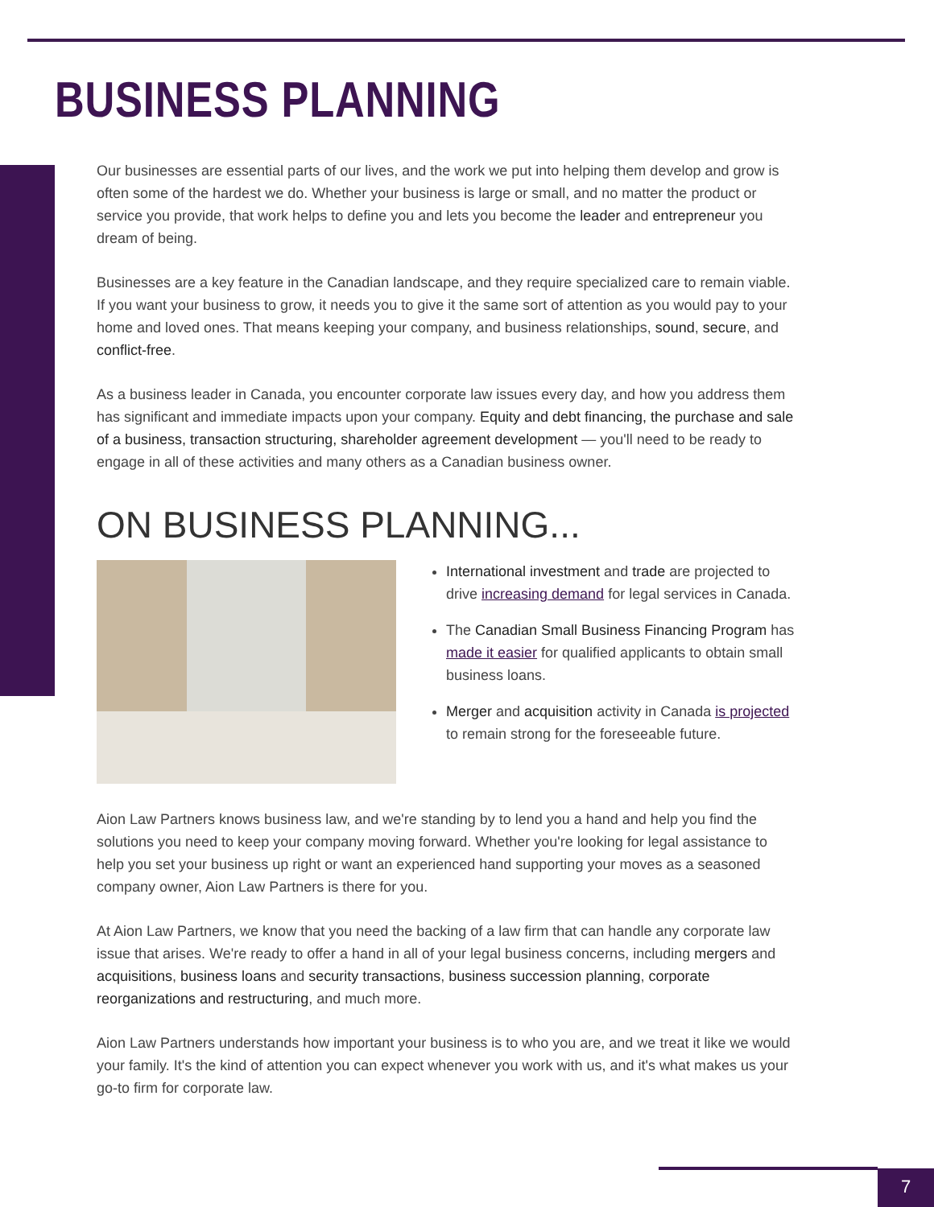BUSINESS PLANNING
Our businesses are essential parts of our lives, and the work we put into helping them develop and grow is often some of the hardest we do. Whether your business is large or small, and no matter the product or service you provide, that work helps to define you and lets you become the leader and entrepreneur you dream of being.
Businesses are a key feature in the Canadian landscape, and they require specialized care to remain viable. If you want your business to grow, it needs you to give it the same sort of attention as you would pay to your home and loved ones. That means keeping your company, and business relationships, sound, secure, and conflict-free.
As a business leader in Canada, you encounter corporate law issues every day, and how you address them has significant and immediate impacts upon your company. Equity and debt financing, the purchase and sale of a business, transaction structuring, shareholder agreement development — you'll need to be ready to engage in all of these activities and many others as a Canadian business owner.
ON BUSINESS PLANNING...
International investment and trade are projected to drive increasing demand for legal services in Canada.
The Canadian Small Business Financing Program has made it easier for qualified applicants to obtain small business loans.
Merger and acquisition activity in Canada is projected to remain strong for the foreseeable future.
Aion Law Partners knows business law, and we're standing by to lend you a hand and help you find the solutions you need to keep your company moving forward. Whether you're looking for legal assistance to help you set your business up right or want an experienced hand supporting your moves as a seasoned company owner, Aion Law Partners is there for you.
At Aion Law Partners, we know that you need the backing of a law firm that can handle any corporate law issue that arises. We're ready to offer a hand in all of your legal business concerns, including mergers and acquisitions, business loans and security transactions, business succession planning, corporate reorganizations and restructuring, and much more.
Aion Law Partners understands how important your business is to who you are, and we treat it like we would your family. It's the kind of attention you can expect whenever you work with us, and it's what makes us your go-to firm for corporate law.
7